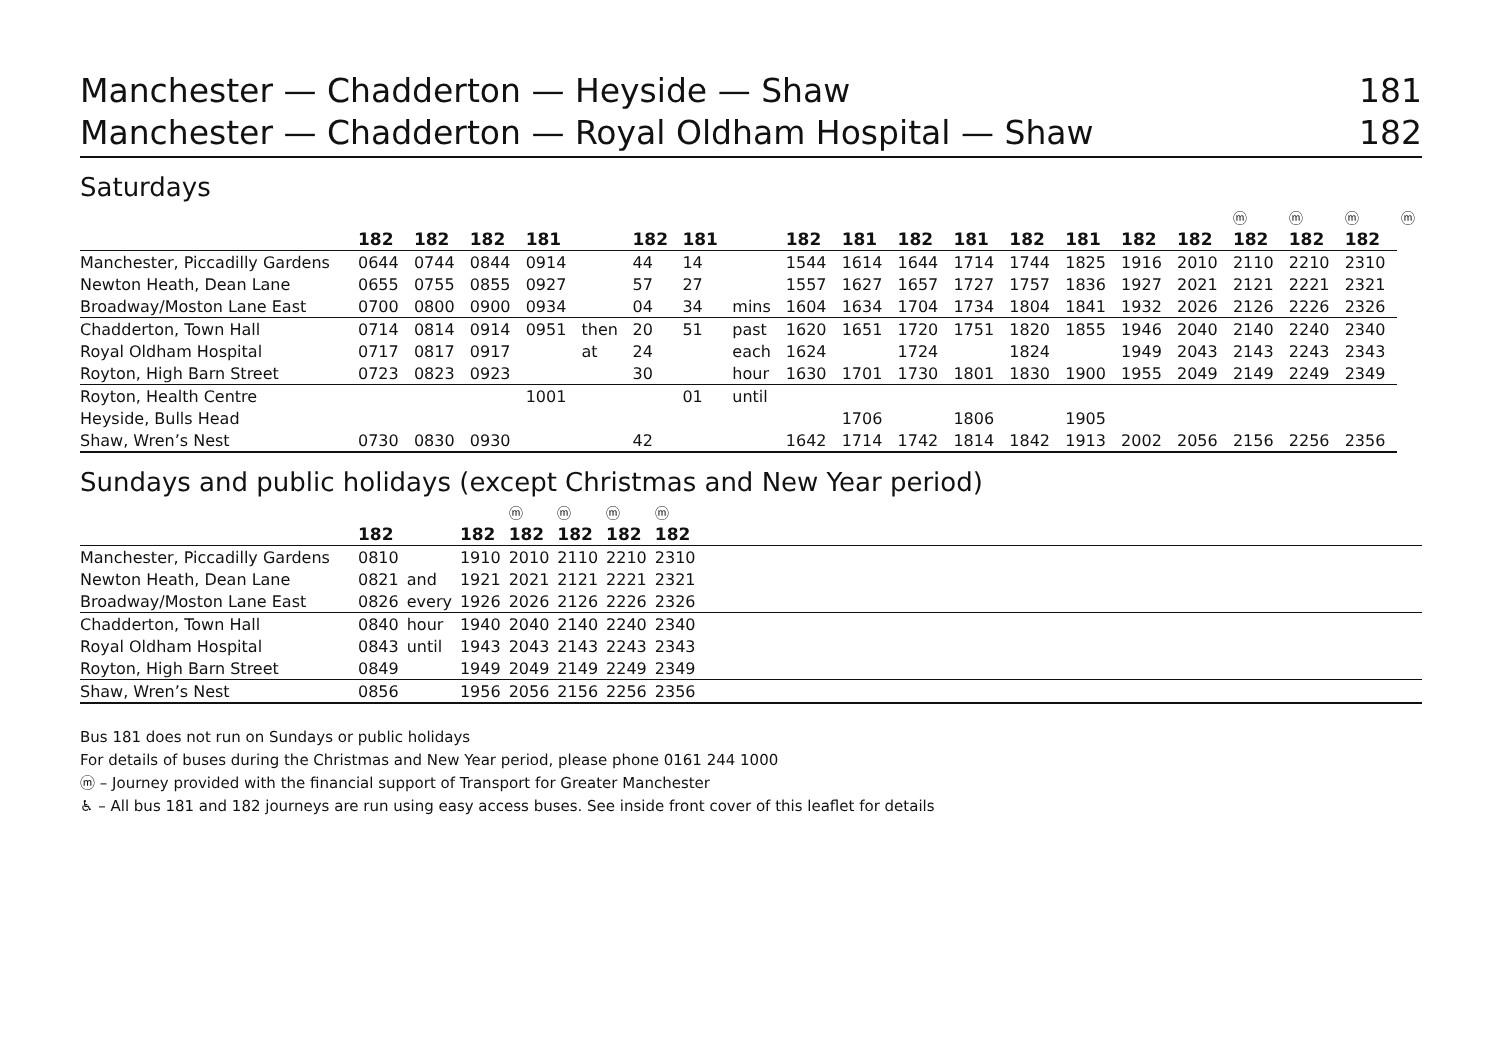Manchester — Chadderton — Heyside — Shaw 181
Manchester — Chadderton — Royal Oldham Hospital — Shaw 182
Saturdays
| | | | | | | | | | | | | | | | | | ⓜ | ⓜ | ⓜ | ⓜ |
| | 182 | 182 | 182 | 181 | | 182 | 181 | | 182 | 181 | 182 | 181 | 182 | 181 | 182 | 182 | 182 | 182 | 182 | |
| Manchester, Piccadilly Gardens | 0644 | 0744 | 0844 | 0914 | | 44 | 14 | | 1544 | 1614 | 1644 | 1714 | 1744 | 1825 | 1916 | 2010 | 2110 | 2210 | 2310 | |
| Newton Heath, Dean Lane | 0655 | 0755 | 0855 | 0927 | | 57 | 27 | | 1557 | 1627 | 1657 | 1727 | 1757 | 1836 | 1927 | 2021 | 2121 | 2221 | 2321 | |
| Broadway/Moston Lane East | 0700 | 0800 | 0900 | 0934 | | 04 | 34 | mins | 1604 | 1634 | 1704 | 1734 | 1804 | 1841 | 1932 | 2026 | 2126 | 2226 | 2326 | |
| Chadderton, Town Hall | 0714 | 0814 | 0914 | 0951 | then | 20 | 51 | past | 1620 | 1651 | 1720 | 1751 | 1820 | 1855 | 1946 | 2040 | 2140 | 2240 | 2340 | |
| Royal Oldham Hospital | 0717 | 0817 | 0917 | | at | 24 | | each | 1624 | | 1724 | | 1824 | | 1949 | 2043 | 2143 | 2243 | 2343 | |
| Royton, High Barn Street | 0723 | 0823 | 0923 | | | 30 | | hour | 1630 | 1701 | 1730 | 1801 | 1830 | 1900 | 1955 | 2049 | 2149 | 2249 | 2349 | |
| Royton, Health Centre | | | | 1001 | | | 01 | until | | | | | | | | | | | | |
| Heyside, Bulls Head | | | | | | | | | | 1706 | | 1806 | | 1905 | | | | | | |
| Shaw, Wren’s Nest | 0730 | 0830 | 0930 | | | 42 | | | 1642 | 1714 | 1742 | 1814 | 1842 | 1913 | 2002 | 2056 | 2156 | 2256 | 2356 | |
Sundays and public holidays (except Christmas and New Year period)
| | | | | ⓜ | ⓜ | ⓜ | ⓜ |
| | 182 | | 182 | 182 | 182 | 182 | 182 |
| Manchester, Piccadilly Gardens | 0810 | | 1910 | 2010 | 2110 | 2210 | 2310 |
| Newton Heath, Dean Lane | 0821 | and | 1921 | 2021 | 2121 | 2221 | 2321 |
| Broadway/Moston Lane East | 0826 | every | 1926 | 2026 | 2126 | 2226 | 2326 |
| Chadderton, Town Hall | 0840 | hour | 1940 | 2040 | 2140 | 2240 | 2340 |
| Royal Oldham Hospital | 0843 | until | 1943 | 2043 | 2143 | 2243 | 2343 |
| Royton, High Barn Street | 0849 | | 1949 | 2049 | 2149 | 2249 | 2349 |
| Shaw, Wren’s Nest | 0856 | | 1956 | 2056 | 2156 | 2256 | 2356 |
Bus 181 does not run on Sundays or public holidays
For details of buses during the Christmas and New Year period, please phone 0161 244 1000
ⓜ – Journey provided with the financial support of Transport for Greater Manchester
♿ – All bus 181 and 182 journeys are run using easy access buses. See inside front cover of this leaflet for details